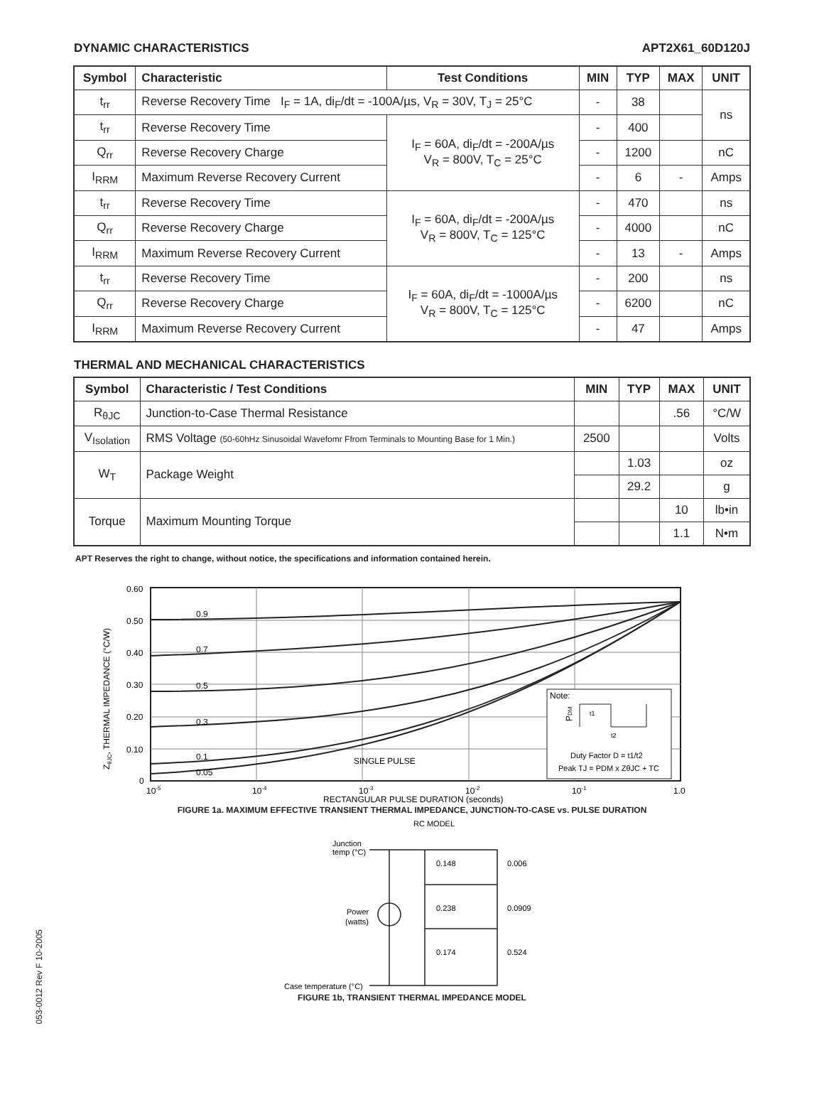DYNAMIC CHARACTERISTICS APT2X61_60D120J
| Symbol | Characteristic | Test Conditions | MIN | TYP | MAX | UNIT |
| --- | --- | --- | --- | --- | --- | --- |
| t<sub>rr</sub> | Reverse Recovery Time I<sub>F</sub> = 1A, di<sub>F</sub>/dt = -100A/µs, V<sub>R</sub> = 30V, T<sub>J</sub> = 25°C | | - | 38 | | ns |
| t<sub>rr</sub> | Reverse Recovery Time | I<sub>F</sub> = 60A, di<sub>F</sub>/dt = -200A/µs V<sub>R</sub> = 800V, T<sub>C</sub> = 25°C | - | 400 | | |
| Q<sub>rr</sub> | Reverse Recovery Charge | | - | 1200 | | nC |
| I<sub>RRM</sub> | Maximum Reverse Recovery Current | | - | 6 | - | Amps |
| t<sub>rr</sub> | Reverse Recovery Time | I<sub>F</sub> = 60A, di<sub>F</sub>/dt = -200A/µs V<sub>R</sub> = 800V, T<sub>C</sub> = 125°C | - | 470 | | ns |
| Q<sub>rr</sub> | Reverse Recovery Charge | | - | 4000 | | nC |
| I<sub>RRM</sub> | Maximum Reverse Recovery Current | | - | 13 | - | Amps |
| t<sub>rr</sub> | Reverse Recovery Time | I<sub>F</sub> = 60A, di<sub>F</sub>/dt = -1000A/µs V<sub>R</sub> = 800V, T<sub>C</sub> = 125°C | - | 200 | | ns |
| Q<sub>rr</sub> | Reverse Recovery Charge | | - | 6200 | | nC |
| I<sub>RRM</sub> | Maximum Reverse Recovery Current | | - | 47 | | Amps |
THERMAL AND MECHANICAL CHARACTERISTICS
| Symbol | Characteristic / Test Conditions | MIN | TYP | MAX | UNIT |
| --- | --- | --- | --- | --- | --- |
| R<sub>θJC</sub> | Junction-to-Case Thermal Resistance | | | .56 | °C/W |
| V<sub>Isolation</sub> | RMS Voltage (50-60hHz Sinusoidal Wavefomr Ffrom Terminals to Mounting Base for 1 Min.) | 2500 | | | Volts |
| W<sub>T</sub> | Package Weight | | 1.03 | | oz |
| | | | 29.2 | | g |
| Torque | Maximum Mounting Torque | | | 10 | lb•in |
| | | | | 1.1 | N•m |
APT Reserves the right to change, without notice, the specifications and information contained herein.
0.60
0.50
0.40
0.30
0.20
0.10
0
0.9
0.7
0.5
0.3
0.1
0.05
SINGLE PULSE
10-5
10-4
10-3
10-2
10-1
1.0
ZθJC, THERMAL IMPEDANCE (°C/W)
Note:
PDM
t1
t2
Duty Factor D = t1/t2
Peak TJ = PDM x ZθJC + TC
RECTANGULAR PULSE DURATION (seconds)
FIGURE 1a. MAXIMUM EFFECTIVE TRANSIENT THERMAL IMPEDANCE, JUNCTION-TO-CASE vs. PULSE DURATION
RC MODEL
Junction
temp (°C)
Power
(watts)
Case temperature (°C)
0.148
0.006
0.238
0.0909
0.174
0.524
FIGURE 1b, TRANSIENT THERMAL IMPEDANCE MODEL
053-0012 Rev F 10-2005